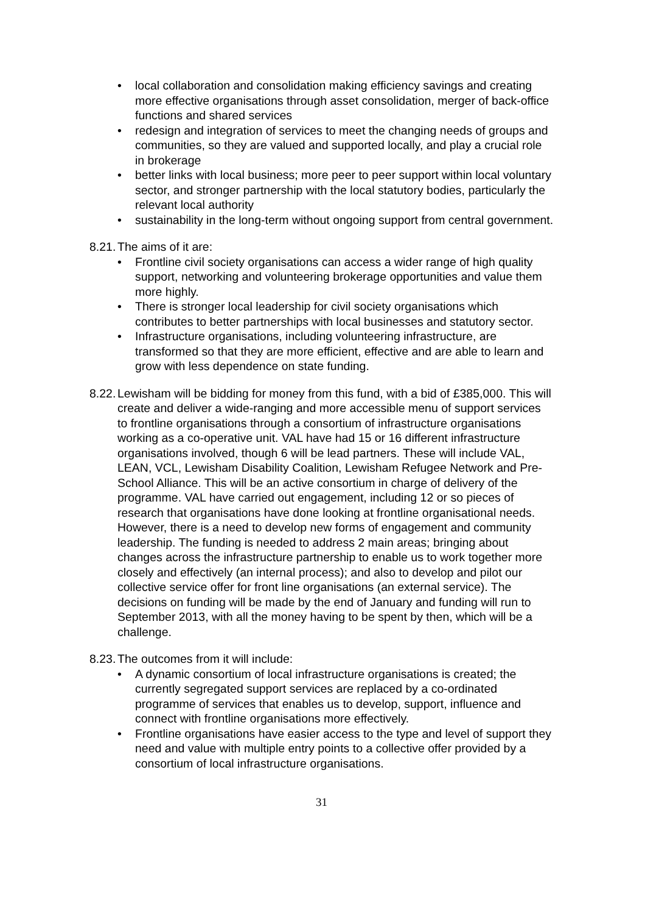• local collaboration and consolidation making efficiency savings and creating more effective organisations through asset consolidation, merger of back-office functions and shared services
• redesign and integration of services to meet the changing needs of groups and communities, so they are valued and supported locally, and play a crucial role in brokerage
• better links with local business; more peer to peer support within local voluntary sector, and stronger partnership with the local statutory bodies, particularly the relevant local authority
• sustainability in the long-term without ongoing support from central government.
8.21.
The aims of it are:
• Frontline civil society organisations can access a wider range of high quality support, networking and volunteering brokerage opportunities and value them more highly.
• There is stronger local leadership for civil society organisations which contributes to better partnerships with local businesses and statutory sector.
• Infrastructure organisations, including volunteering infrastructure, are transformed so that they are more efficient, effective and are able to learn and grow with less dependence on state funding.
8.22.
Lewisham will be bidding for money from this fund, with a bid of £385,000. This will create and deliver a wide-ranging and more accessible menu of support services to frontline organisations through a consortium of infrastructure organisations working as a co-operative unit. VAL have had 15 or 16 different infrastructure organisations involved, though 6 will be lead partners. These will include VAL, LEAN, VCL, Lewisham Disability Coalition, Lewisham Refugee Network and Pre-School Alliance. This will be an active consortium in charge of delivery of the programme. VAL have carried out engagement, including 12 or so pieces of research that organisations have done looking at frontline organisational needs. However, there is a need to develop new forms of engagement and community leadership. The funding is needed to address 2 main areas; bringing about changes across the infrastructure partnership to enable us to work together more closely and effectively (an internal process); and also to develop and pilot our collective service offer for front line organisations (an external service). The decisions on funding will be made by the end of January and funding will run to September 2013, with all the money having to be spent by then, which will be a challenge.
8.23.
The outcomes from it will include:
• A dynamic consortium of local infrastructure organisations is created; the currently segregated support services are replaced by a co-ordinated programme of services that enables us to develop, support, influence and connect with frontline organisations more effectively.
• Frontline organisations have easier access to the type and level of support they need and value with multiple entry points to a collective offer provided by a consortium of local infrastructure organisations.
31